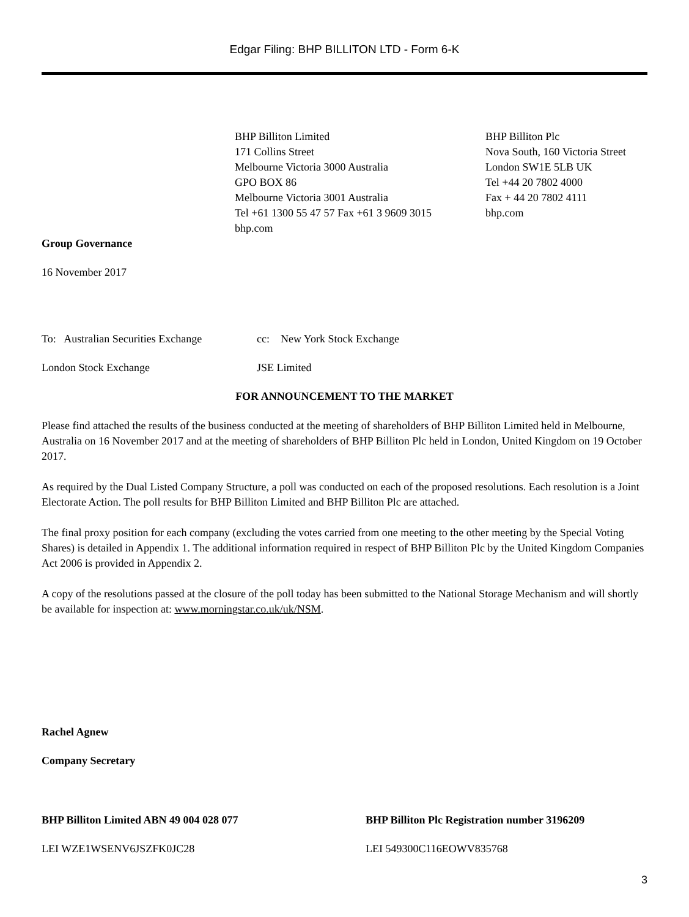Edgar Filing: BHP BILLITON LTD - Form 6-K
BHP Billiton Limited
171 Collins Street
Melbourne Victoria 3000 Australia
GPO BOX 86
Melbourne Victoria 3001 Australia
Tel +61 1300 55 47 57 Fax +61 3 9609 3015
bhp.com
BHP Billiton Plc
Nova South, 160 Victoria Street
London SW1E 5LB UK
Tel +44 20 7802 4000
Fax + 44 20 7802 4111
bhp.com
Group Governance
16 November 2017
To: Australian Securities Exchange
cc: New York Stock Exchange
London Stock Exchange JSE Limited
FOR ANNOUNCEMENT TO THE MARKET
Please find attached the results of the business conducted at the meeting of shareholders of BHP Billiton Limited held in Melbourne, Australia on 16 November 2017 and at the meeting of shareholders of BHP Billiton Plc held in London, United Kingdom on 19 October 2017.
As required by the Dual Listed Company Structure, a poll was conducted on each of the proposed resolutions. Each resolution is a Joint Electorate Action. The poll results for BHP Billiton Limited and BHP Billiton Plc are attached.
The final proxy position for each company (excluding the votes carried from one meeting to the other meeting by the Special Voting Shares) is detailed in Appendix 1. The additional information required in respect of BHP Billiton Plc by the United Kingdom Companies Act 2006 is provided in Appendix 2.
A copy of the resolutions passed at the closure of the poll today has been submitted to the National Storage Mechanism and will shortly be available for inspection at: www.morningstar.co.uk/uk/NSM.
Rachel Agnew
Company Secretary
BHP Billiton Limited ABN 49 004 028 077 BHP Billiton Plc Registration number 3196209
LEI WZE1WSENV6JSZFK0JC28 LEI 549300C116EOWV835768
3